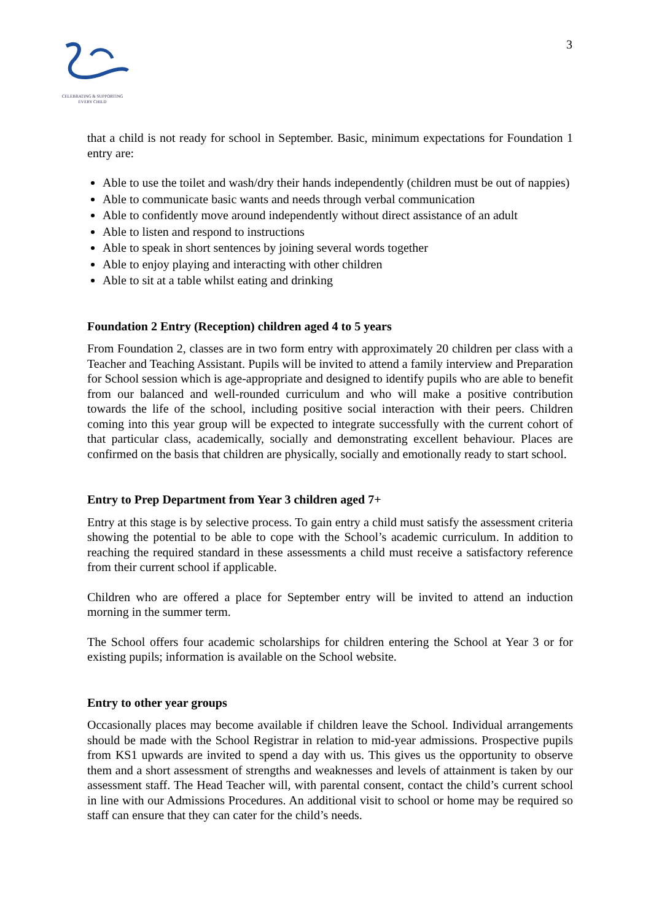CELEBRATING & SUPPORTING
EVERY CHILD
3
that a child is not ready for school in September. Basic, minimum expectations for Foundation 1 entry are:
Able to use the toilet and wash/dry their hands independently (children must be out of nappies)
Able to communicate basic wants and needs through verbal communication
Able to confidently move around independently without direct assistance of an adult
Able to listen and respond to instructions
Able to speak in short sentences by joining several words together
Able to enjoy playing and interacting with other children
Able to sit at a table whilst eating and drinking
Foundation 2 Entry (Reception) children aged 4 to 5 years
From Foundation 2, classes are in two form entry with approximately 20 children per class with a Teacher and Teaching Assistant. Pupils will be invited to attend a family interview and Preparation for School session which is age-appropriate and designed to identify pupils who are able to benefit from our balanced and well-rounded curriculum and who will make a positive contribution towards the life of the school, including positive social interaction with their peers. Children coming into this year group will be expected to integrate successfully with the current cohort of that particular class, academically, socially and demonstrating excellent behaviour. Places are confirmed on the basis that children are physically, socially and emotionally ready to start school.
Entry to Prep Department from Year 3 children aged 7+
Entry at this stage is by selective process. To gain entry a child must satisfy the assessment criteria showing the potential to be able to cope with the School’s academic curriculum. In addition to reaching the required standard in these assessments a child must receive a satisfactory reference from their current school if applicable.
Children who are offered a place for September entry will be invited to attend an induction morning in the summer term.
The School offers four academic scholarships for children entering the School at Year 3 or for existing pupils; information is available on the School website.
Entry to other year groups
Occasionally places may become available if children leave the School. Individual arrangements should be made with the School Registrar in relation to mid-year admissions. Prospective pupils from KS1 upwards are invited to spend a day with us. This gives us the opportunity to observe them and a short assessment of strengths and weaknesses and levels of attainment is taken by our assessment staff. The Head Teacher will, with parental consent, contact the child’s current school in line with our Admissions Procedures. An additional visit to school or home may be required so staff can ensure that they can cater for the child’s needs.